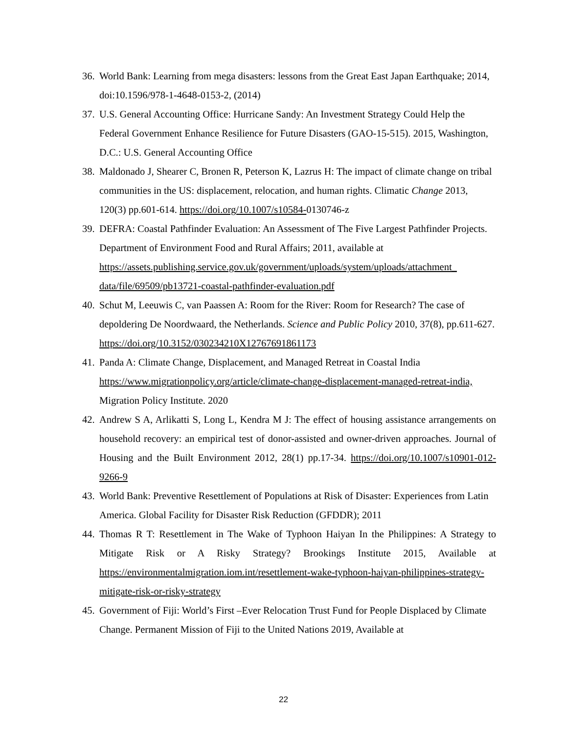36.
World Bank: Learning from mega disasters: lessons from the Great East Japan Earthquake; 2014, doi:10.1596/978-1-4648-0153-2, (2014)
37.
U.S. General Accounting Office: Hurricane Sandy: An Investment Strategy Could Help the Federal Government Enhance Resilience for Future Disasters (GAO-15-515). 2015, Washington, D.C.: U.S. General Accounting Office
38.
Maldonado J, Shearer C, Bronen R, Peterson K, Lazrus H: The impact of climate change on tribal communities in the US: displacement, relocation, and human rights. Climatic Change 2013, 120(3) pp.601-614. https://doi.org/10.1007/s10584-0130746-z
39.
DEFRA: Coastal Pathfinder Evaluation: An Assessment of The Five Largest Pathfinder Projects. Department of Environment Food and Rural Affairs; 2011, available at https://assets.publishing.service.gov.uk/government/uploads/system/uploads/attachment_ data/file/69509/pb13721-coastal-pathfinder-evaluation.pdf
40.
Schut M, Leeuwis C, van Paassen A: Room for the River: Room for Research? The case of depoldering De Noordwaard, the Netherlands. Science and Public Policy 2010, 37(8), pp.611-627. https://doi.org/10.3152/030234210X12767691861173
41.
Panda A: Climate Change, Displacement, and Managed Retreat in Coastal India https://www.migrationpolicy.org/article/climate-change-displacement-managed-retreat-india, Migration Policy Institute. 2020
42.
Andrew S A, Arlikatti S, Long L, Kendra M J: The effect of housing assistance arrangements on household recovery: an empirical test of donor-assisted and owner-driven approaches. Journal of Housing and the Built Environment 2012, 28(1) pp.17-34. https://doi.org/10.1007/s10901-012-9266-9
43.
World Bank: Preventive Resettlement of Populations at Risk of Disaster: Experiences from Latin America. Global Facility for Disaster Risk Reduction (GFDDR); 2011
44.
Thomas R T: Resettlement in The Wake of Typhoon Haiyan In the Philippines: A Strategy to Mitigate Risk or A Risky Strategy? Brookings Institute 2015, Available at https://environmentalmigration.iom.int/resettlement-wake-typhoon-haiyan-philippines-strategy-mitigate-risk-or-risky-strategy
45.
Government of Fiji: World’s First –Ever Relocation Trust Fund for People Displaced by Climate Change. Permanent Mission of Fiji to the United Nations 2019, Available at
22